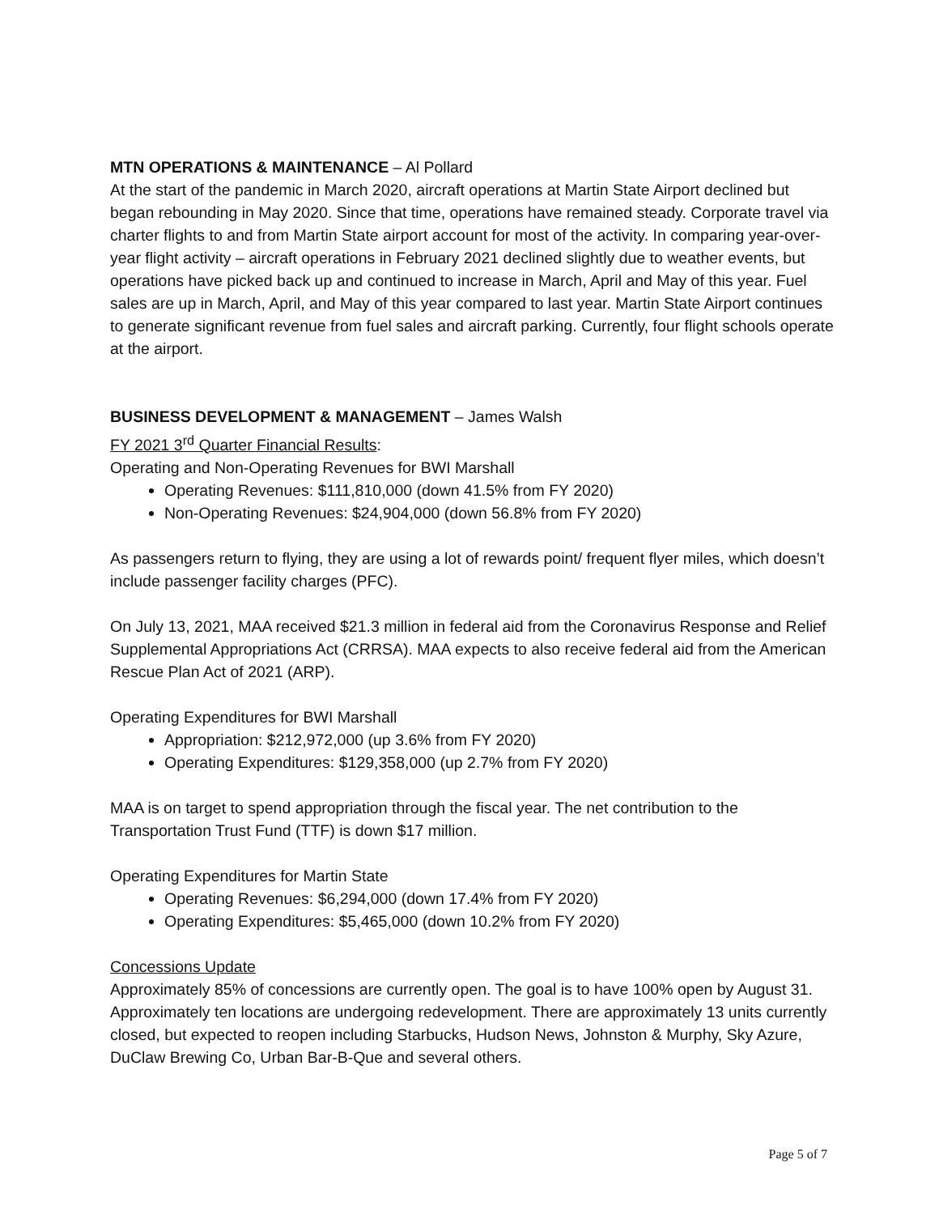MTN OPERATIONS & MAINTENANCE – Al Pollard
At the start of the pandemic in March 2020, aircraft operations at Martin State Airport declined but began rebounding in May 2020. Since that time, operations have remained steady. Corporate travel via charter flights to and from Martin State airport account for most of the activity. In comparing year-over-year flight activity – aircraft operations in February 2021 declined slightly due to weather events, but operations have picked back up and continued to increase in March, April and May of this year. Fuel sales are up in March, April, and May of this year compared to last year. Martin State Airport continues to generate significant revenue from fuel sales and aircraft parking. Currently, four flight schools operate at the airport.
BUSINESS DEVELOPMENT & MANAGEMENT – James Walsh
FY 2021 3<sup>rd</sup> Quarter Financial Results:
Operating and Non-Operating Revenues for BWI Marshall
Operating Revenues: $111,810,000 (down 41.5% from FY 2020)
Non-Operating Revenues: $24,904,000 (down 56.8% from FY 2020)
As passengers return to flying, they are using a lot of rewards point/ frequent flyer miles, which doesn’t include passenger facility charges (PFC).
On July 13, 2021, MAA received $21.3 million in federal aid from the Coronavirus Response and Relief Supplemental Appropriations Act (CRRSA). MAA expects to also receive federal aid from the American Rescue Plan Act of 2021 (ARP).
Operating Expenditures for BWI Marshall
Appropriation: $212,972,000 (up 3.6% from FY 2020)
Operating Expenditures: $129,358,000 (up 2.7% from FY 2020)
MAA is on target to spend appropriation through the fiscal year. The net contribution to the Transportation Trust Fund (TTF) is down $17 million.
Operating Expenditures for Martin State
Operating Revenues: $6,294,000 (down 17.4% from FY 2020)
Operating Expenditures: $5,465,000 (down 10.2% from FY 2020)
Concessions Update
Approximately 85% of concessions are currently open. The goal is to have 100% open by August 31. Approximately ten locations are undergoing redevelopment. There are approximately 13 units currently closed, but expected to reopen including Starbucks, Hudson News, Johnston & Murphy, Sky Azure, DuClaw Brewing Co, Urban Bar-B-Que and several others.
Page 5 of 7